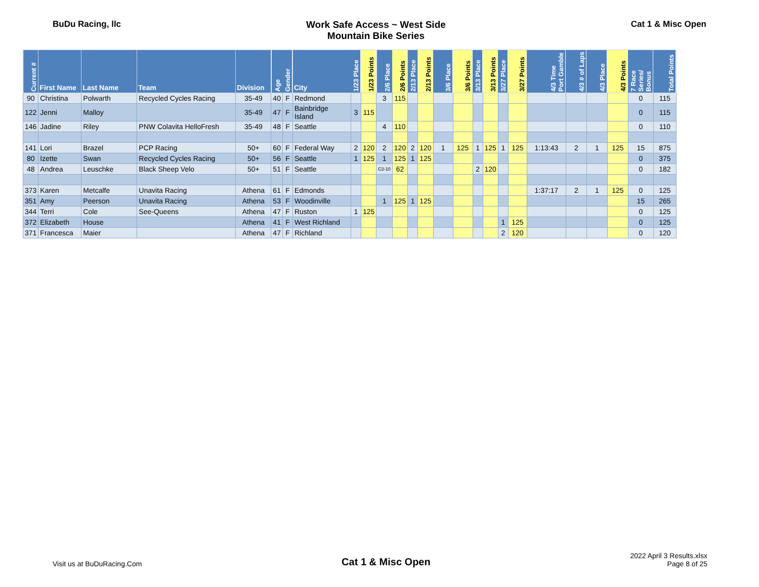BuDu Racing, llc Work Safe Access ~ West Side
Mountain Bike Series
Cat 1 & Misc Open
| Current # | First Name | Last Name | Team | Division | Age | Gender | City | 1/23 Place | 1/23 Points | 2/6 Place | 2/6 Points | 2/13 Place | 2/13 Points | 3/6 Place | 3/6 Points | 3/13 Place | 3/13 Points | 3/27 Place | 3/27 Points | 4/3 Time Port Gamble | 4/3 # of Laps | 4/3 Place | 4/3 Points | 7 Race Series/ Bonus | Total Points |
| --- | --- | --- | --- | --- | --- | --- | --- | --- | --- | --- | --- | --- | --- | --- | --- | --- | --- | --- | --- | --- | --- | --- | --- | --- | --- |
| 90 | Christina | Polwarth | Recycled Cycles Racing | 35-49 | 40 | F | Redmond | | | 3 | 115 | | | | | | | | | | | | | 0 | 115 |
| 122 | Jenni | Malloy | | 35-49 | 47 | F | Bainbridge Island | 3 | 115 | | | | | | | | | | | | | | | 0 | 115 |
| 146 | Jadine | Riley | PNW Colavita HelloFresh | 35-49 | 48 | F | Seattle | | | 4 | 110 | | | | | | | | | | | | | 0 | 110 |
| 141 | Lori | Brazel | PCP Racing | 50+ | 60 | F | Federal Way | 2 | 120 | 2 | 120 | 2 | 120 | 1 | 125 | 1 | 125 | 1 | 125 | 1:13:43 | 2 | 1 | 125 | 15 | 875 |
| 80 | Izette | Swan | Recycled Cycles Racing | 50+ | 56 | F | Seattle | 1 | 125 | 1 | 125 | 1 | 125 | | | | | | | | | | | 0 | 375 |
| 48 | Andrea | Leuschke | Black Sheep Velo | 50+ | 51 | F | Seattle | | | C2-10 | 62 | | | | | 2 | 120 | | | | | | | 0 | 182 |
| 373 | Karen | Metcalfe | Unavita Racing | Athena | 61 | F | Edmonds | | | | | | | | | | | | | 1:37:17 | 2 | 1 | 125 | 0 | 125 |
| 351 | Amy | Peerson | Unavita Racing | Athena | 53 | F | Woodinville | | | 1 | 125 | 1 | 125 | | | | | | | | | | | 15 | 265 |
| 344 | Terri | Cole | See-Queens | Athena | 47 | F | Ruston | 1 | 125 | | | | | | | | | | | | | | | 0 | 125 |
| 372 | Elizabeth | House | | Athena | 41 | F | West Richland | | | | | | | | | | | 1 | 125 | | | | | 0 | 125 |
| 371 | Francesca | Maier | | Athena | 47 | F | Richland | | | | | | | | | | | 2 | 120 | | | | | 0 | 120 |
Visit us at BuDuRacing.Com
Cat 1 & Misc Open
2022 April 3 Results.xlsx
Page 8 of 25